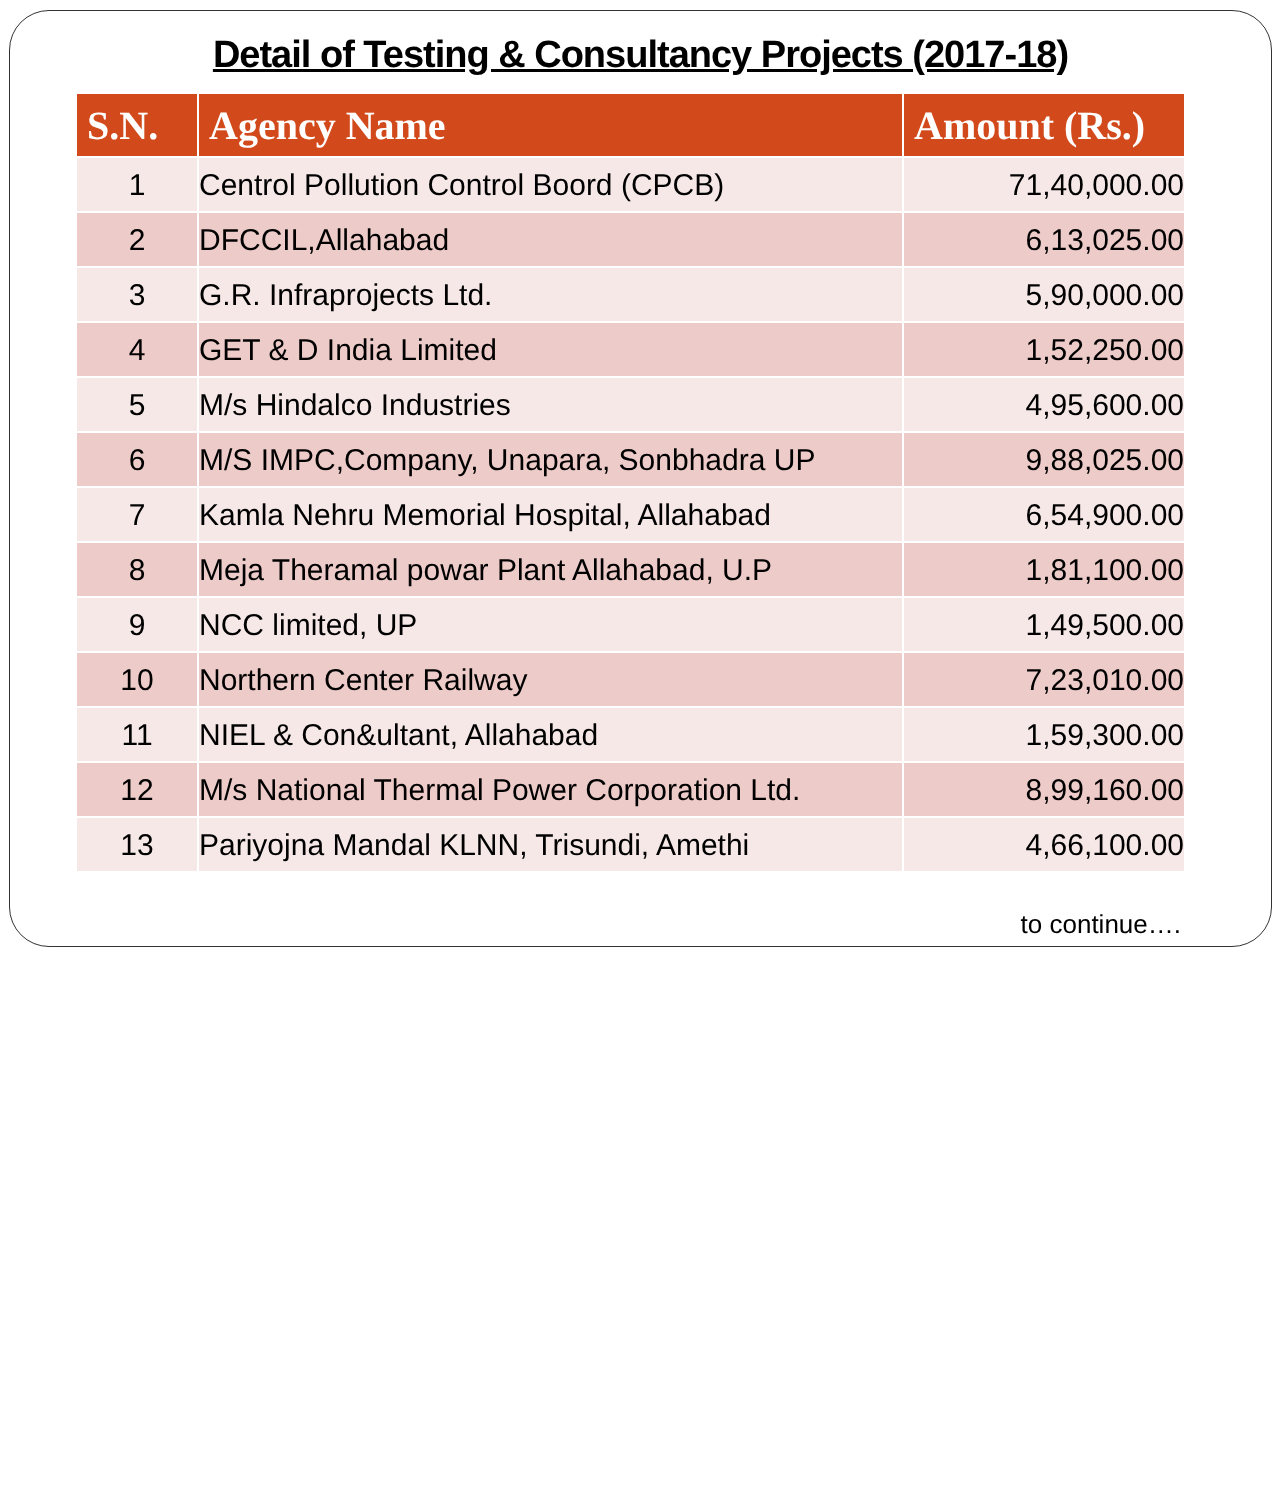Detail of Testing & Consultancy Projects (2017-18)
| S.N. | Agency Name | Amount (Rs.) |
| --- | --- | --- |
| 1 | Centrol Pollution Control Boord (CPCB) | 71,40,000.00 |
| 2 | DFCCIL,Allahabad | 6,13,025.00 |
| 3 | G.R. Infraprojects Ltd. | 5,90,000.00 |
| 4 | GET & D India Limited | 1,52,250.00 |
| 5 | M/s Hindalco Industries | 4,95,600.00 |
| 6 | M/S IMPC,Company, Unapara, Sonbhadra UP | 9,88,025.00 |
| 7 | Kamla Nehru Memorial Hospital, Allahabad | 6,54,900.00 |
| 8 | Meja Theramal powar Plant Allahabad, U.P | 1,81,100.00 |
| 9 | NCC limited, UP | 1,49,500.00 |
| 10 | Northern Center Railway | 7,23,010.00 |
| 11 | NIEL & Con&ultant, Allahabad | 1,59,300.00 |
| 12 | M/s National Thermal Power Corporation Ltd. | 8,99,160.00 |
| 13 | Pariyojna Mandal KLNN, Trisundi, Amethi | 4,66,100.00 |
to continue….